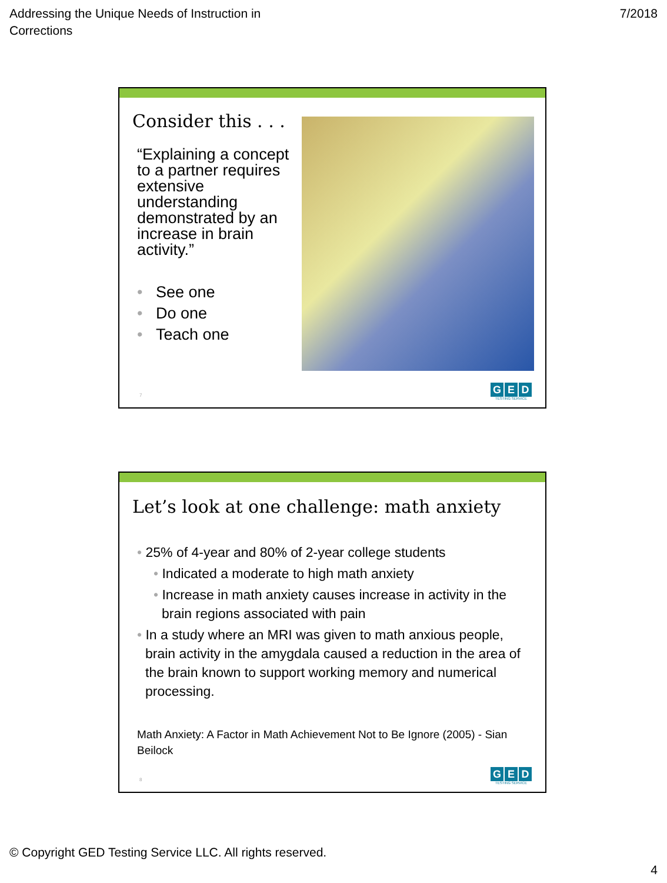Addressing the Unique Needs of Instruction in
Corrections
7/2018
Consider this . . .
“Explaining a concept to a partner requires extensive understanding demonstrated by an increase in brain activity.”
• See one
• Do one
• Teach one
7
G E D
TESTING SERVICE
Let’s look at one challenge: math anxiety
• 25% of 4-year and 80% of 2-year college students
• Indicated a moderate to high math anxiety
• Increase in math anxiety causes increase in activity in the brain regions associated with pain
• In a study where an MRI was given to math anxious people, brain activity in the amygdala caused a reduction in the area of the brain known to support working memory and numerical processing.
Math Anxiety: A Factor in Math Achievement Not to Be Ignore (2005) - Sian Beilock
8
G E D
TESTING SERVICE
© Copyright GED Testing Service LLC. All rights reserved.
4